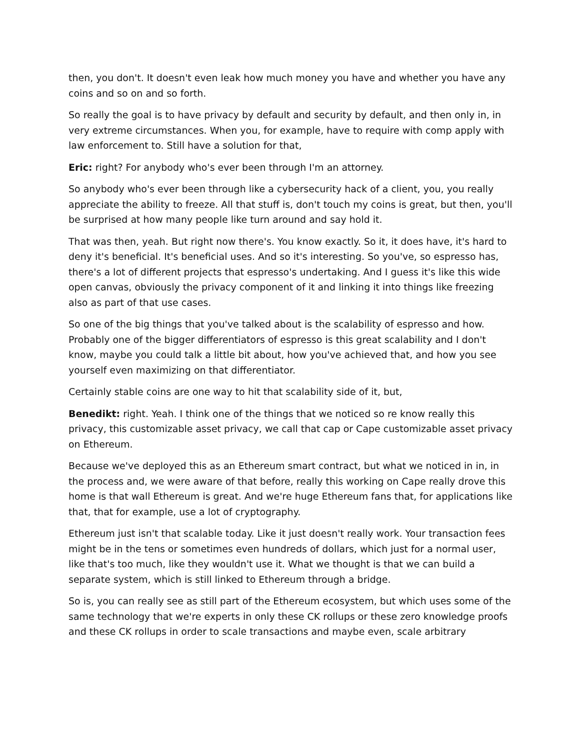then, you don't. It doesn't even leak how much money you have and whether you have any coins and so on and so forth.
So really the goal is to have privacy by default and security by default, and then only in, in very extreme circumstances. When you, for example, have to require with comp apply with law enforcement to. Still have a solution for that,
Eric: right? For anybody who's ever been through I'm an attorney.
So anybody who's ever been through like a cybersecurity hack of a client, you, you really appreciate the ability to freeze. All that stuff is, don't touch my coins is great, but then, you'll be surprised at how many people like turn around and say hold it.
That was then, yeah. But right now there's. You know exactly. So it, it does have, it's hard to deny it's beneficial. It's beneficial uses. And so it's interesting. So you've, so espresso has, there's a lot of different projects that espresso's undertaking. And I guess it's like this wide open canvas, obviously the privacy component of it and linking it into things like freezing also as part of that use cases.
So one of the big things that you've talked about is the scalability of espresso and how. Probably one of the bigger differentiators of espresso is this great scalability and I don't know, maybe you could talk a little bit about, how you've achieved that, and how you see yourself even maximizing on that differentiator.
Certainly stable coins are one way to hit that scalability side of it, but,
Benedikt: right. Yeah. I think one of the things that we noticed so re know really this privacy, this customizable asset privacy, we call that cap or Cape customizable asset privacy on Ethereum.
Because we've deployed this as an Ethereum smart contract, but what we noticed in in, in the process and, we were aware of that before, really this working on Cape really drove this home is that wall Ethereum is great. And we're huge Ethereum fans that, for applications like that, that for example, use a lot of cryptography.
Ethereum just isn't that scalable today. Like it just doesn't really work. Your transaction fees might be in the tens or sometimes even hundreds of dollars, which just for a normal user, like that's too much, like they wouldn't use it. What we thought is that we can build a separate system, which is still linked to Ethereum through a bridge.
So is, you can really see as still part of the Ethereum ecosystem, but which uses some of the same technology that we're experts in only these CK rollups or these zero knowledge proofs and these CK rollups in order to scale transactions and maybe even, scale arbitrary